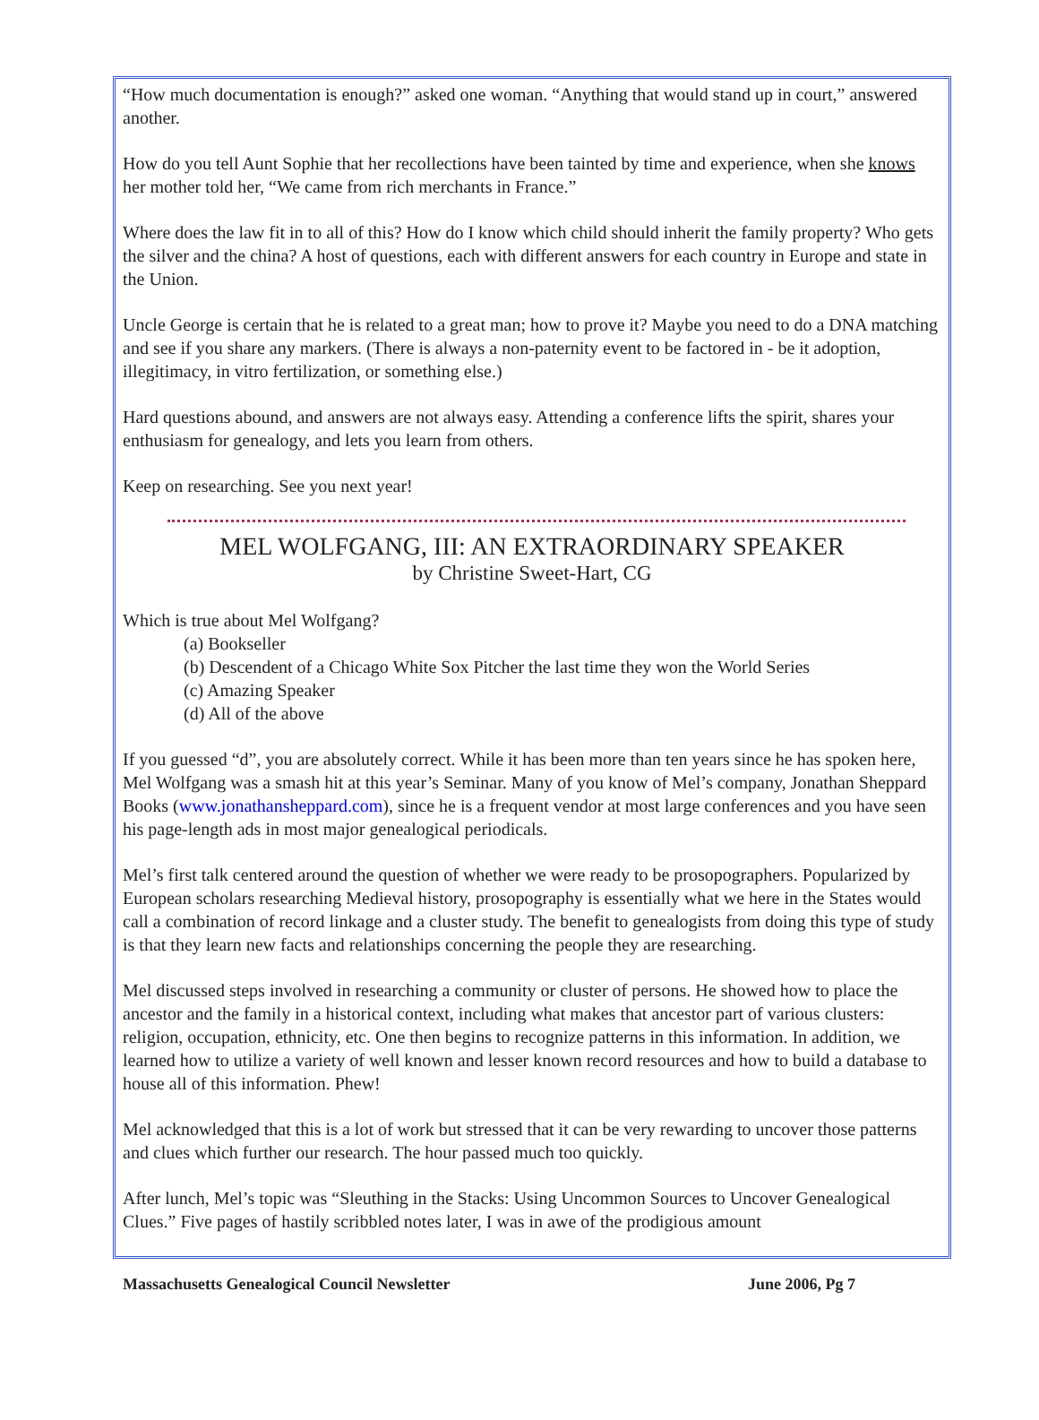“How much documentation is enough?” asked one woman. “Anything that would stand up in court,” answered another.
How do you tell Aunt Sophie that her recollections have been tainted by time and experience, when she knows her mother told her, “We came from rich merchants in France.”
Where does the law fit in to all of this? How do I know which child should inherit the family property? Who gets the silver and the china? A host of questions, each with different answers for each country in Europe and state in the Union.
Uncle George is certain that he is related to a great man; how to prove it? Maybe you need to do a DNA matching and see if you share any markers. (There is always a non-paternity event to be factored in - be it adoption, illegitimacy, in vitro fertilization, or something else.)
Hard questions abound, and answers are not always easy. Attending a conference lifts the spirit, shares your enthusiasm for genealogy, and lets you learn from others.
Keep on researching. See you next year!
MEL WOLFGANG, III: AN EXTRAORDINARY SPEAKER
by Christine Sweet-Hart, CG
Which is true about Mel Wolfgang?
(a) Bookseller
(b) Descendent of a Chicago White Sox Pitcher the last time they won the World Series
(c) Amazing Speaker
(d) All of the above
If you guessed “d”, you are absolutely correct. While it has been more than ten years since he has spoken here, Mel Wolfgang was a smash hit at this year’s Seminar. Many of you know of Mel’s company, Jonathan Sheppard Books (www.jonathansheppard.com), since he is a frequent vendor at most large conferences and you have seen his page-length ads in most major genealogical periodicals.
Mel’s first talk centered around the question of whether we were ready to be prosopographers. Popularized by European scholars researching Medieval history, prosopography is essentially what we here in the States would call a combination of record linkage and a cluster study. The benefit to genealogists from doing this type of study is that they learn new facts and relationships concerning the people they are researching.
Mel discussed steps involved in researching a community or cluster of persons. He showed how to place the ancestor and the family in a historical context, including what makes that ancestor part of various clusters: religion, occupation, ethnicity, etc. One then begins to recognize patterns in this information. In addition, we learned how to utilize a variety of well known and lesser known record resources and how to build a database to house all of this information. Phew!
Mel acknowledged that this is a lot of work but stressed that it can be very rewarding to uncover those patterns and clues which further our research. The hour passed much too quickly.
After lunch, Mel’s topic was “Sleuthing in the Stacks: Using Uncommon Sources to Uncover Genealogical Clues.” Five pages of hastily scribbled notes later, I was in awe of the prodigious amount
Massachusetts Genealogical Council Newsletter June 2006, Pg 7